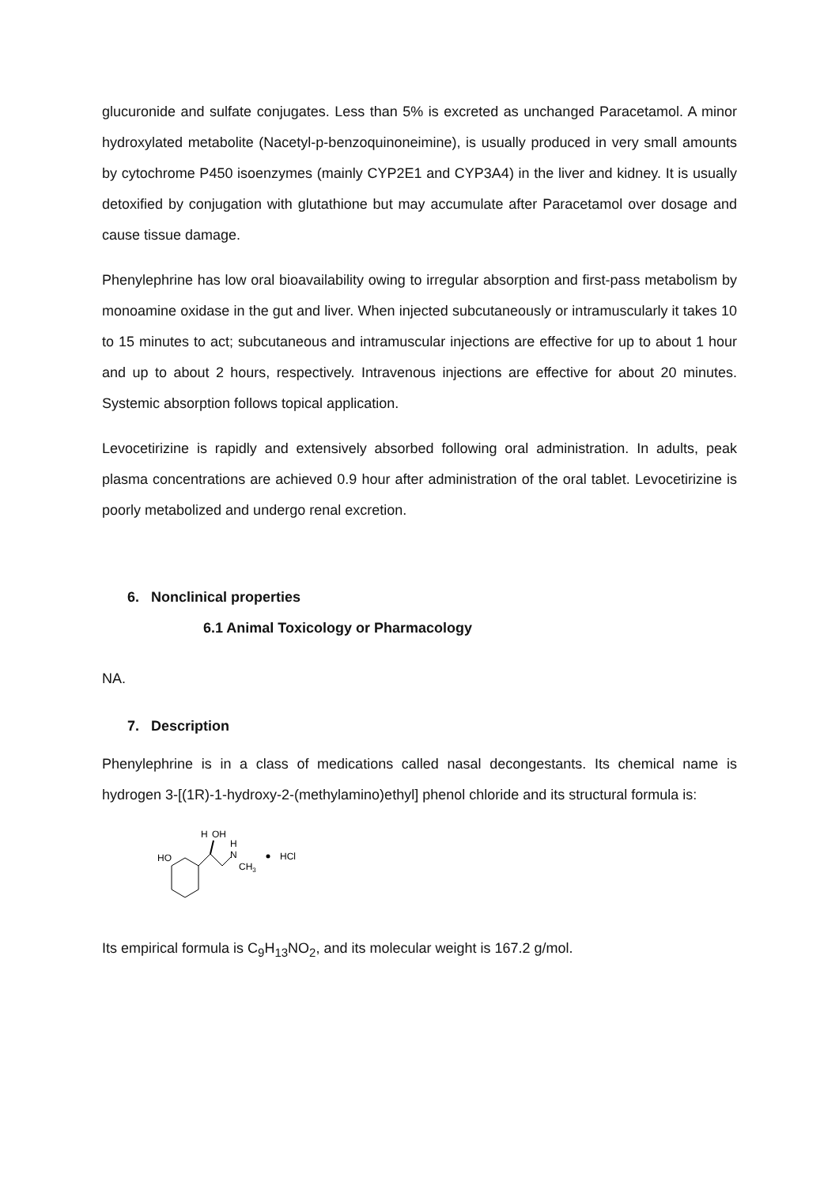glucuronide and sulfate conjugates. Less than 5% is excreted as unchanged Paracetamol. A minor hydroxylated metabolite (Nacetyl-p-benzoquinoneimine), is usually produced in very small amounts by cytochrome P450 isoenzymes (mainly CYP2E1 and CYP3A4) in the liver and kidney. It is usually detoxified by conjugation with glutathione but may accumulate after Paracetamol over dosage and cause tissue damage.
Phenylephrine has low oral bioavailability owing to irregular absorption and first-pass metabolism by monoamine oxidase in the gut and liver. When injected subcutaneously or intramuscularly it takes 10 to 15 minutes to act; subcutaneous and intramuscular injections are effective for up to about 1 hour and up to about 2 hours, respectively. Intravenous injections are effective for about 20 minutes. Systemic absorption follows topical application.
Levocetirizine is rapidly and extensively absorbed following oral administration. In adults, peak plasma concentrations are achieved 0.9 hour after administration of the oral tablet. Levocetirizine is poorly metabolized and undergo renal excretion.
6. Nonclinical properties
6.1 Animal Toxicology or Pharmacology
NA.
7. Description
Phenylephrine is in a class of medications called nasal decongestants. Its chemical name is hydrogen 3-[(1R)-1-hydroxy-2-(methylamino)ethyl] phenol chloride and its structural formula is:
HO
H
OH
H
N
CH3
HCl
Its empirical formula is C<sub>9</sub>H<sub>13</sub>NO<sub>2</sub>, and its molecular weight is 167.2 g/mol.